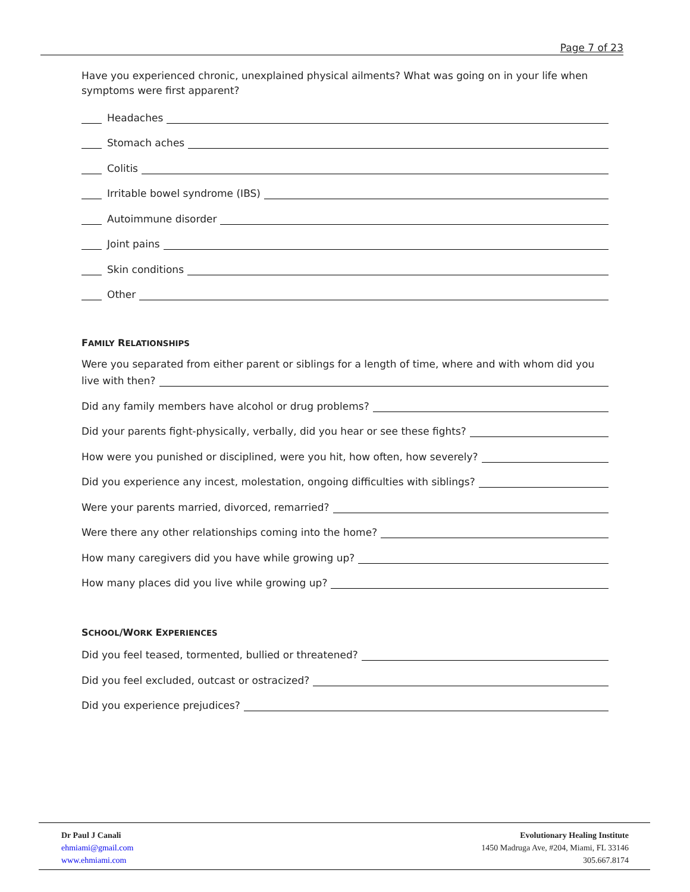Page 7 of 23
Have you experienced chronic, unexplained physical ailments? What was going on in your life when symptoms were first apparent?
Headaches
Stomach aches
Colitis
Irritable bowel syndrome (IBS)
Autoimmune disorder
Joint pains
Skin conditions
Other
FAMILY RELATIONSHIPS
Were you separated from either parent or siblings for a length of time, where and with whom did you
live with then?
Did any family members have alcohol or drug problems?
Did your parents fight-physically, verbally, did you hear or see these fights?
How were you punished or disciplined, were you hit, how often, how severely?
Did you experience any incest, molestation, ongoing difficulties with siblings?
Were your parents married, divorced, remarried?
Were there any other relationships coming into the home?
How many caregivers did you have while growing up?
How many places did you live while growing up?
SCHOOL/WORK EXPERIENCES
Did you feel teased, tormented, bullied or threatened?
Did you feel excluded, outcast or ostracized?
Did you experience prejudices?
Dr Paul J Canali
ehmiami@gmail.com
www.ehmiami.com
Evolutionary Healing Institute
1450 Madruga Ave, #204, Miami, FL 33146
305.667.8174